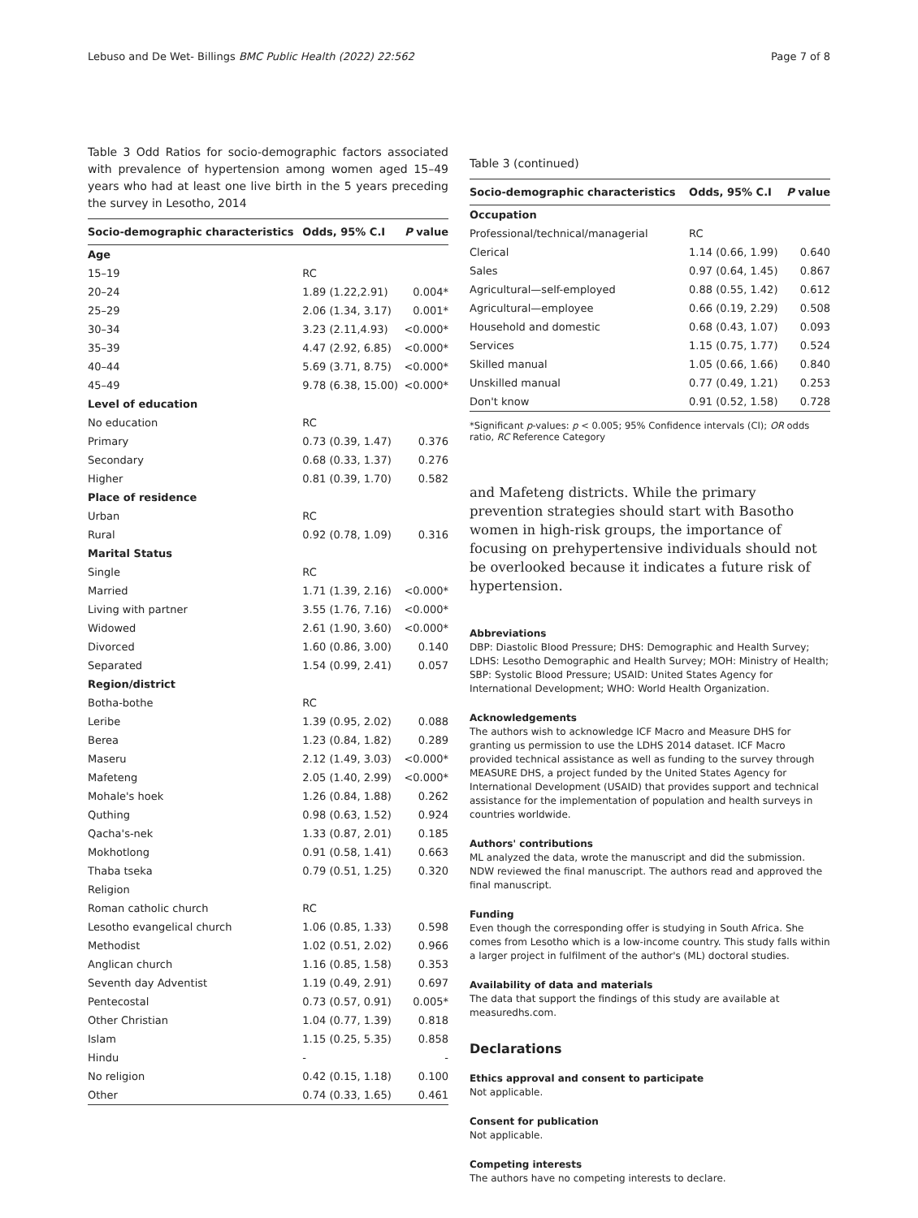Lebuso and De Wet- Billings BMC Public Health (2022) 22:562 Page 7 of 8
Table 3 Odd Ratios for socio-demographic factors associated with prevalence of hypertension among women aged 15–49 years who had at least one live birth in the 5 years preceding the survey in Lesotho, 2014
| Socio-demographic characteristics | Odds, 95% C.I | P value |
| --- | --- | --- |
| Age | | |
| 15–19 | RC | |
| 20–24 | 1.89 (1.22,2.91) | 0.004* |
| 25–29 | 2.06 (1.34, 3.17) | 0.001* |
| 30–34 | 3.23 (2.11,4.93) | <0.000* |
| 35–39 | 4.47 (2.92, 6.85) | <0.000* |
| 40–44 | 5.69 (3.71, 8.75) | <0.000* |
| 45–49 | 9.78 (6.38, 15.00) | <0.000* |
| Level of education | | |
| No education | RC | |
| Primary | 0.73 (0.39, 1.47) | 0.376 |
| Secondary | 0.68 (0.33, 1.37) | 0.276 |
| Higher | 0.81 (0.39, 1.70) | 0.582 |
| Place of residence | | |
| Urban | RC | |
| Rural | 0.92 (0.78, 1.09) | 0.316 |
| Marital Status | | |
| Single | RC | |
| Married | 1.71 (1.39, 2.16) | <0.000* |
| Living with partner | 3.55 (1.76, 7.16) | <0.000* |
| Widowed | 2.61 (1.90, 3.60) | <0.000* |
| Divorced | 1.60 (0.86, 3.00) | 0.140 |
| Separated | 1.54 (0.99, 2.41) | 0.057 |
| Region/district | | |
| Botha-bothe | RC | |
| Leribe | 1.39 (0.95, 2.02) | 0.088 |
| Berea | 1.23 (0.84, 1.82) | 0.289 |
| Maseru | 2.12 (1.49, 3.03) | <0.000* |
| Mafeteng | 2.05 (1.40, 2.99) | <0.000* |
| Mohale's hoek | 1.26 (0.84, 1.88) | 0.262 |
| Quthing | 0.98 (0.63, 1.52) | 0.924 |
| Qacha's-nek | 1.33 (0.87, 2.01) | 0.185 |
| Mokhotlong | 0.91 (0.58, 1.41) | 0.663 |
| Thaba tseka | 0.79 (0.51, 1.25) | 0.320 |
| Religion | | |
| Roman catholic church | RC | |
| Lesotho evangelical church | 1.06 (0.85, 1.33) | 0.598 |
| Methodist | 1.02 (0.51, 2.02) | 0.966 |
| Anglican church | 1.16 (0.85, 1.58) | 0.353 |
| Seventh day Adventist | 1.19 (0.49, 2.91) | 0.697 |
| Pentecostal | 0.73 (0.57, 0.91) | 0.005* |
| Other Christian | 1.04 (0.77, 1.39) | 0.818 |
| Islam | 1.15 (0.25, 5.35) | 0.858 |
| Hindu | - | - |
| No religion | 0.42 (0.15, 1.18) | 0.100 |
| Other | 0.74 (0.33, 1.65) | 0.461 |
Table 3 (continued)
| Socio-demographic characteristics | Odds, 95% C.I | P value |
| --- | --- | --- |
| Occupation | | |
| Professional/technical/managerial | RC | |
| Clerical | 1.14 (0.66, 1.99) | 0.640 |
| Sales | 0.97 (0.64, 1.45) | 0.867 |
| Agricultural—self-employed | 0.88 (0.55, 1.42) | 0.612 |
| Agricultural—employee | 0.66 (0.19, 2.29) | 0.508 |
| Household and domestic | 0.68 (0.43, 1.07) | 0.093 |
| Services | 1.15 (0.75, 1.77) | 0.524 |
| Skilled manual | 1.05 (0.66, 1.66) | 0.840 |
| Unskilled manual | 0.77 (0.49, 1.21) | 0.253 |
| Don't know | 0.91 (0.52, 1.58) | 0.728 |
*Significant p-values: p < 0.005; 95% Confidence intervals (CI); OR odds ratio, RC Reference Category
and Mafeteng districts. While the primary prevention strategies should start with Basotho women in high-risk groups, the importance of focusing on prehypertensive individuals should not be overlooked because it indicates a future risk of hypertension.
Abbreviations
DBP: Diastolic Blood Pressure; DHS: Demographic and Health Survey; LDHS: Lesotho Demographic and Health Survey; MOH: Ministry of Health; SBP: Systolic Blood Pressure; USAID: United States Agency for International Development; WHO: World Health Organization.
Acknowledgements
The authors wish to acknowledge ICF Macro and Measure DHS for granting us permission to use the LDHS 2014 dataset. ICF Macro provided technical assistance as well as funding to the survey through MEASURE DHS, a project funded by the United States Agency for International Development (USAID) that provides support and technical assistance for the implementation of population and health surveys in countries worldwide.
Authors' contributions
ML analyzed the data, wrote the manuscript and did the submission. NDW reviewed the final manuscript. The authors read and approved the final manuscript.
Funding
Even though the corresponding offer is studying in South Africa. She comes from Lesotho which is a low-income country. This study falls within a larger project in fulfilment of the author's (ML) doctoral studies.
Availability of data and materials
The data that support the findings of this study are available at measuredhs.com.
Declarations
Ethics approval and consent to participate
Not applicable.
Consent for publication
Not applicable.
Competing interests
The authors have no competing interests to declare.